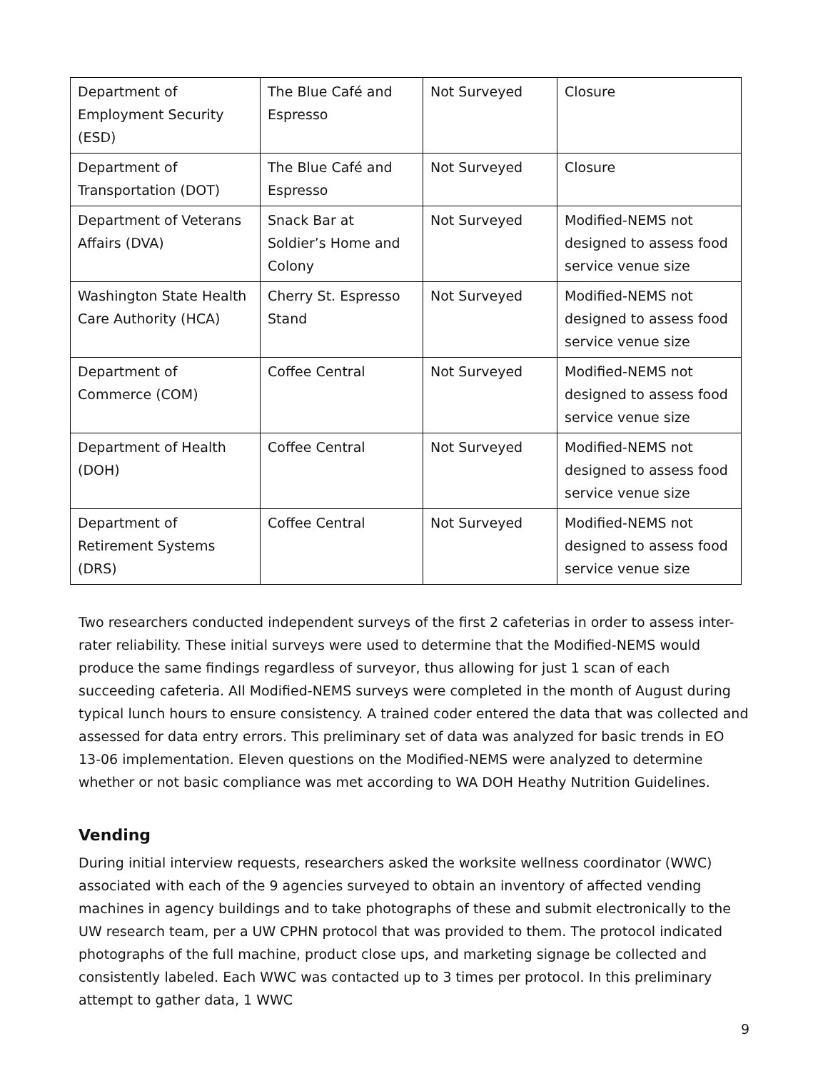| Department of Employment Security (ESD) | The Blue Café and Espresso | Not Surveyed | Closure |
| Department of Transportation (DOT) | The Blue Café and Espresso | Not Surveyed | Closure |
| Department of Veterans Affairs (DVA) | Snack Bar at Soldier’s Home and Colony | Not Surveyed | Modified-NEMS not designed to assess food service venue size |
| Washington State Health Care Authority (HCA) | Cherry St. Espresso Stand | Not Surveyed | Modified-NEMS not designed to assess food service venue size |
| Department of Commerce (COM) | Coffee Central | Not Surveyed | Modified-NEMS not designed to assess food service venue size |
| Department of Health (DOH) | Coffee Central | Not Surveyed | Modified-NEMS not designed to assess food service venue size |
| Department of Retirement Systems (DRS) | Coffee Central | Not Surveyed | Modified-NEMS not designed to assess food service venue size |
Two researchers conducted independent surveys of the first 2 cafeterias in order to assess inter-rater reliability. These initial surveys were used to determine that the Modified-NEMS would produce the same findings regardless of surveyor, thus allowing for just 1 scan of each succeeding cafeteria. All Modified-NEMS surveys were completed in the month of August during typical lunch hours to ensure consistency. A trained coder entered the data that was collected and assessed for data entry errors. This preliminary set of data was analyzed for basic trends in EO 13-06 implementation. Eleven questions on the Modified-NEMS were analyzed to determine whether or not basic compliance was met according to WA DOH Heathy Nutrition Guidelines.
Vending
During initial interview requests, researchers asked the worksite wellness coordinator (WWC) associated with each of the 9 agencies surveyed to obtain an inventory of affected vending machines in agency buildings and to take photographs of these and submit electronically to the UW research team, per a UW CPHN protocol that was provided to them. The protocol indicated photographs of the full machine, product close ups, and marketing signage be collected and consistently labeled. Each WWC was contacted up to 3 times per protocol. In this preliminary attempt to gather data, 1 WWC
9